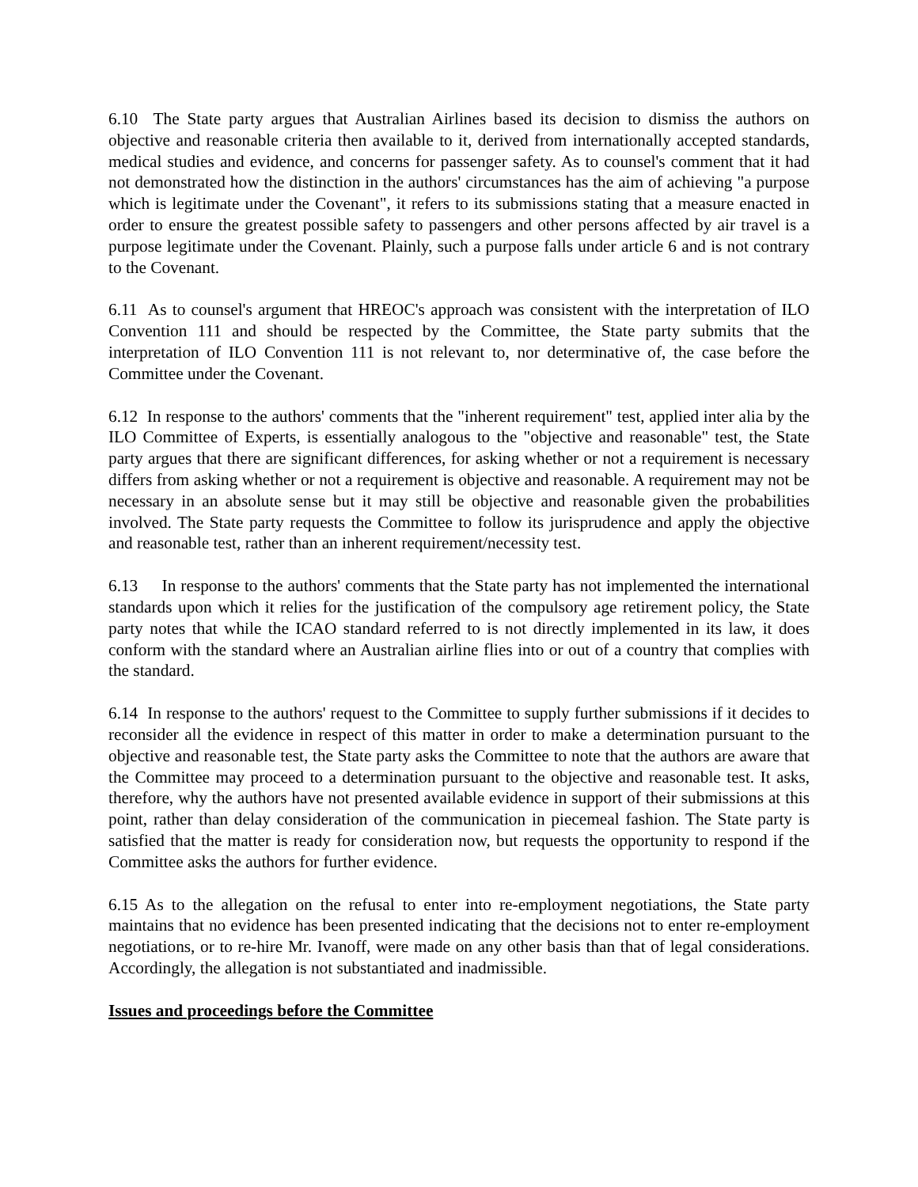6.10 The State party argues that Australian Airlines based its decision to dismiss the authors on objective and reasonable criteria then available to it, derived from internationally accepted standards, medical studies and evidence, and concerns for passenger safety. As to counsel's comment that it had not demonstrated how the distinction in the authors' circumstances has the aim of achieving "a purpose which is legitimate under the Covenant", it refers to its submissions stating that a measure enacted in order to ensure the greatest possible safety to passengers and other persons affected by air travel is a purpose legitimate under the Covenant. Plainly, such a purpose falls under article 6 and is not contrary to the Covenant.
6.11 As to counsel's argument that HREOC's approach was consistent with the interpretation of ILO Convention 111 and should be respected by the Committee, the State party submits that the interpretation of ILO Convention 111 is not relevant to, nor determinative of, the case before the Committee under the Covenant.
6.12 In response to the authors' comments that the "inherent requirement" test, applied inter alia by the ILO Committee of Experts, is essentially analogous to the "objective and reasonable" test, the State party argues that there are significant differences, for asking whether or not a requirement is necessary differs from asking whether or not a requirement is objective and reasonable. A requirement may not be necessary in an absolute sense but it may still be objective and reasonable given the probabilities involved. The State party requests the Committee to follow its jurisprudence and apply the objective and reasonable test, rather than an inherent requirement/necessity test.
6.13 In response to the authors' comments that the State party has not implemented the international standards upon which it relies for the justification of the compulsory age retirement policy, the State party notes that while the ICAO standard referred to is not directly implemented in its law, it does conform with the standard where an Australian airline flies into or out of a country that complies with the standard.
6.14 In response to the authors' request to the Committee to supply further submissions if it decides to reconsider all the evidence in respect of this matter in order to make a determination pursuant to the objective and reasonable test, the State party asks the Committee to note that the authors are aware that the Committee may proceed to a determination pursuant to the objective and reasonable test. It asks, therefore, why the authors have not presented available evidence in support of their submissions at this point, rather than delay consideration of the communication in piecemeal fashion. The State party is satisfied that the matter is ready for consideration now, but requests the opportunity to respond if the Committee asks the authors for further evidence.
6.15 As to the allegation on the refusal to enter into re-employment negotiations, the State party maintains that no evidence has been presented indicating that the decisions not to enter re-employment negotiations, or to re-hire Mr. Ivanoff, were made on any other basis than that of legal considerations. Accordingly, the allegation is not substantiated and inadmissible.
Issues and proceedings before the Committee